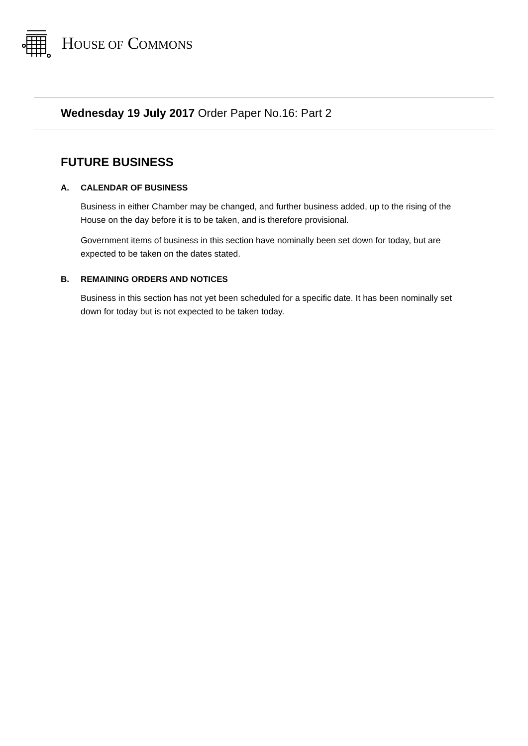HOUSE OF COMMONS
Wednesday 19 July 2017 Order Paper No.16: Part 2
FUTURE BUSINESS
A. CALENDAR OF BUSINESS
Business in either Chamber may be changed, and further business added, up to the rising of the House on the day before it is to be taken, and is therefore provisional.
Government items of business in this section have nominally been set down for today, but are expected to be taken on the dates stated.
B. REMAINING ORDERS AND NOTICES
Business in this section has not yet been scheduled for a specific date. It has been nominally set down for today but is not expected to be taken today.